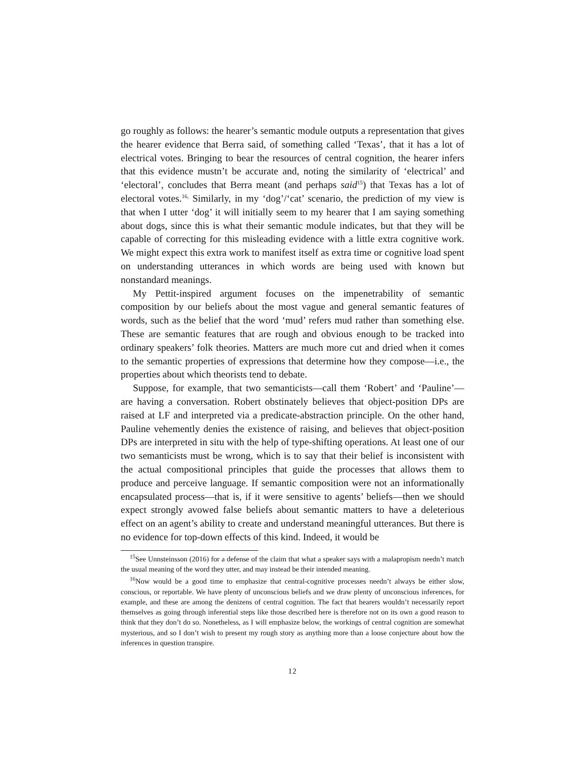go roughly as follows: the hearer’s semantic module outputs a representation that gives the hearer evidence that Berra said, of something called ‘Texas’, that it has a lot of electrical votes. Bringing to bear the resources of central cognition, the hearer infers that this evidence mustn’t be accurate and, noting the similarity of ‘electrical’ and ‘electoral’, concludes that Berra meant (and perhaps said<sup>15</sup>) that Texas has a lot of electoral votes.<sup>16,</sup> Similarly, in my ‘dog’/‘cat’ scenario, the prediction of my view is that when I utter ‘dog’ it will initially seem to my hearer that I am saying something about dogs, since this is what their semantic module indicates, but that they will be capable of correcting for this misleading evidence with a little extra cognitive work. We might expect this extra work to manifest itself as extra time or cognitive load spent on understanding utterances in which words are being used with known but nonstandard meanings.
My Pettit-inspired argument focuses on the impenetrability of semantic composition by our beliefs about the most vague and general semantic features of words, such as the belief that the word ‘mud’ refers mud rather than something else. These are semantic features that are rough and obvious enough to be tracked into ordinary speakers’ folk theories. Matters are much more cut and dried when it comes to the semantic properties of expressions that determine how they compose—i.e., the properties about which theorists tend to debate.
Suppose, for example, that two semanticists—call them ‘Robert’ and ‘Pauline’—are having a conversation. Robert obstinately believes that object-position DPs are raised at LF and interpreted via a predicate-abstraction principle. On the other hand, Pauline vehemently denies the existence of raising, and believes that object-position DPs are interpreted in situ with the help of type-shifting operations. At least one of our two semanticists must be wrong, which is to say that their belief is inconsistent with the actual compositional principles that guide the processes that allows them to produce and perceive language. If semantic composition were not an informationally encapsulated process—that is, if it were sensitive to agents’ beliefs—then we should expect strongly avowed false beliefs about semantic matters to have a deleterious effect on an agent’s ability to create and understand meaningful utterances. But there is no evidence for top-down effects of this kind. Indeed, it would be
<sup>15</sup> See Unnsteinsson (2016) for a defense of the claim that what a speaker says with a malapropism needn’t match the usual meaning of the word they utter, and may instead be their intended meaning.
<sup>16</sup> Now would be a good time to emphasize that central-cognitive processes needn’t always be either slow, conscious, or reportable. We have plenty of unconscious beliefs and we draw plenty of unconscious inferences, for example, and these are among the denizens of central cognition. The fact that hearers wouldn’t necessarily report themselves as going through inferential steps like those described here is therefore not on its own a good reason to think that they don’t do so. Nonetheless, as I will emphasize below, the workings of central cognition are somewhat mysterious, and so I don’t wish to present my rough story as anything more than a loose conjecture about how the inferences in question transpire.
12